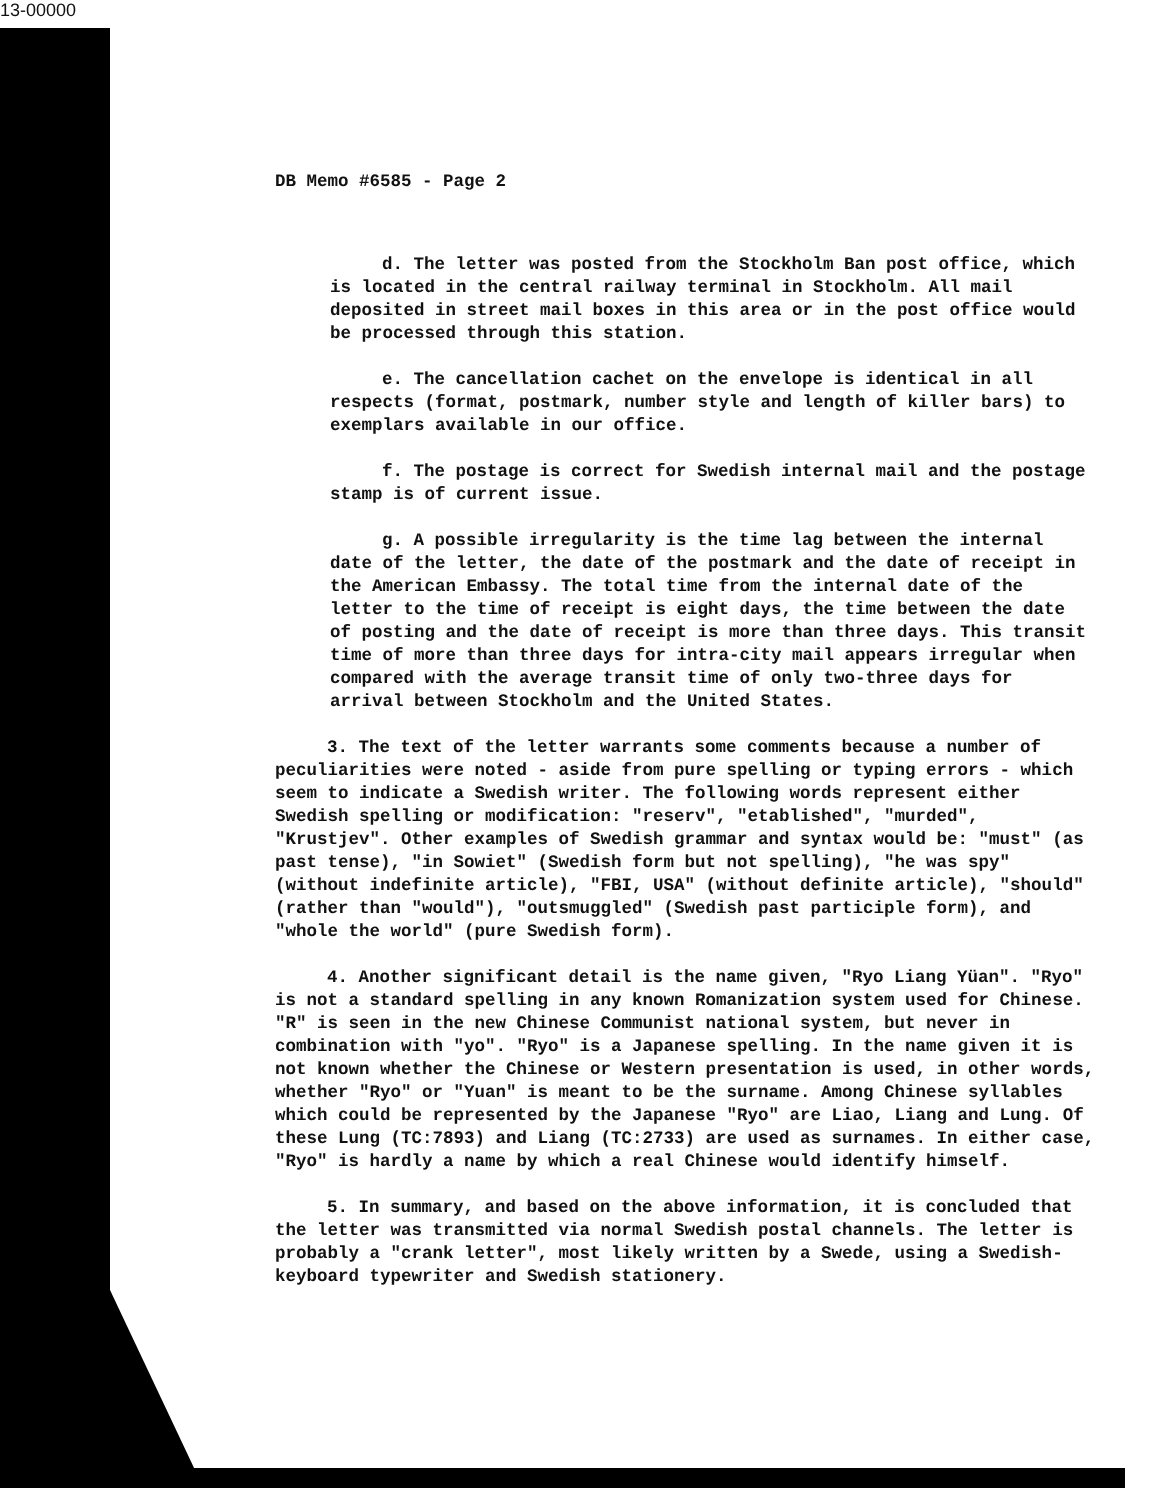13-00000
DB Memo #6585 - Page 2
d. The letter was posted from the Stockholm Ban post office, which is located in the central railway terminal in Stockholm. All mail deposited in street mail boxes in this area or in the post office would be processed through this station.
e. The cancellation cachet on the envelope is identical in all respects (format, postmark, number style and length of killer bars) to exemplars available in our office.
f. The postage is correct for Swedish internal mail and the postage stamp is of current issue.
g. A possible irregularity is the time lag between the internal date of the letter, the date of the postmark and the date of receipt in the American Embassy. The total time from the internal date of the letter to the time of receipt is eight days, the time between the date of posting and the date of receipt is more than three days. This transit time of more than three days for intra-city mail appears irregular when compared with the average transit time of only two-three days for arrival between Stockholm and the United States.
3. The text of the letter warrants some comments because a number of peculiarities were noted - aside from pure spelling or typing errors - which seem to indicate a Swedish writer. The following words represent either Swedish spelling or modification: "reserv", "etablished", "murded", "Krustjev". Other examples of Swedish grammar and syntax would be: "must" (as past tense), "in Sowiet" (Swedish form but not spelling), "he was spy" (without indefinite article), "FBI, USA" (without definite article), "should" (rather than "would"), "outsmuggled" (Swedish past participle form), and "whole the world" (pure Swedish form).
4. Another significant detail is the name given, "Ryo Liang Yüan". "Ryo" is not a standard spelling in any known Romanization system used for Chinese. "R" is seen in the new Chinese Communist national system, but never in combination with "yo". "Ryo" is a Japanese spelling. In the name given it is not known whether the Chinese or Western presentation is used, in other words, whether "Ryo" or "Yuan" is meant to be the surname. Among Chinese syllables which could be represented by the Japanese "Ryo" are Liao, Liang and Lung. Of these Lung (TC:7893) and Liang (TC:2733) are used as surnames. In either case, "Ryo" is hardly a name by which a real Chinese would identify himself.
5. In summary, and based on the above information, it is concluded that the letter was transmitted via normal Swedish postal channels. The letter is probably a "crank letter", most likely written by a Swede, using a Swedish-keyboard typewriter and Swedish stationery.